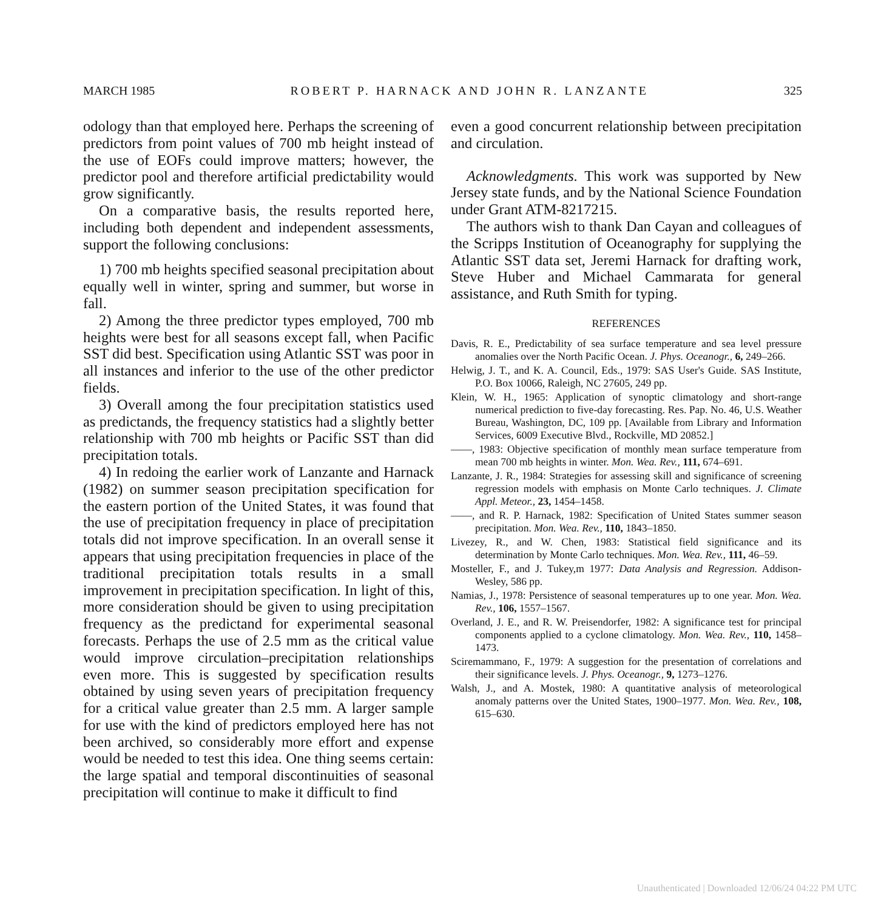MARCH 1985 ROBERT P. HARNACK AND JOHN R. LANZANTE 325
odology than that employed here. Perhaps the screening of predictors from point values of 700 mb height instead of the use of EOFs could improve matters; however, the predictor pool and therefore artificial predictability would grow significantly.
On a comparative basis, the results reported here, including both dependent and independent assessments, support the following conclusions:
1) 700 mb heights specified seasonal precipitation about equally well in winter, spring and summer, but worse in fall.
2) Among the three predictor types employed, 700 mb heights were best for all seasons except fall, when Pacific SST did best. Specification using Atlantic SST was poor in all instances and inferior to the use of the other predictor fields.
3) Overall among the four precipitation statistics used as predictands, the frequency statistics had a slightly better relationship with 700 mb heights or Pacific SST than did precipitation totals.
4) In redoing the earlier work of Lanzante and Harnack (1982) on summer season precipitation specification for the eastern portion of the United States, it was found that the use of precipitation frequency in place of precipitation totals did not improve specification. In an overall sense it appears that using precipitation frequencies in place of the traditional precipitation totals results in a small improvement in precipitation specification. In light of this, more consideration should be given to using precipitation frequency as the predictand for experimental seasonal forecasts. Perhaps the use of 2.5 mm as the critical value would improve circulation–precipitation relationships even more. This is suggested by specification results obtained by using seven years of precipitation frequency for a critical value greater than 2.5 mm. A larger sample for use with the kind of predictors employed here has not been archived, so considerably more effort and expense would be needed to test this idea. One thing seems certain: the large spatial and temporal discontinuities of seasonal precipitation will continue to make it difficult to find
even a good concurrent relationship between precipitation and circulation.
Acknowledgments. This work was supported by New Jersey state funds, and by the National Science Foundation under Grant ATM-8217215.
The authors wish to thank Dan Cayan and colleagues of the Scripps Institution of Oceanography for supplying the Atlantic SST data set, Jeremi Harnack for drafting work, Steve Huber and Michael Cammarata for general assistance, and Ruth Smith for typing.
REFERENCES
Davis, R. E., Predictability of sea surface temperature and sea level pressure anomalies over the North Pacific Ocean. J. Phys. Oceanogr., 6, 249–266.
Helwig, J. T., and K. A. Council, Eds., 1979: SAS User's Guide. SAS Institute, P.O. Box 10066, Raleigh, NC 27605, 249 pp.
Klein, W. H., 1965: Application of synoptic climatology and short-range numerical prediction to five-day forecasting. Res. Pap. No. 46, U.S. Weather Bureau, Washington, DC, 109 pp. [Available from Library and Information Services, 6009 Executive Blvd., Rockville, MD 20852.]
——, 1983: Objective specification of monthly mean surface temperature from mean 700 mb heights in winter. Mon. Wea. Rev., 111, 674–691.
Lanzante, J. R., 1984: Strategies for assessing skill and significance of screening regression models with emphasis on Monte Carlo techniques. J. Climate Appl. Meteor., 23, 1454–1458.
——, and R. P. Harnack, 1982: Specification of United States summer season precipitation. Mon. Wea. Rev., 110, 1843–1850.
Livezey, R., and W. Chen, 1983: Statistical field significance and its determination by Monte Carlo techniques. Mon. Wea. Rev., 111, 46–59.
Mosteller, F., and J. Tukey,m 1977: Data Analysis and Regression. Addison-Wesley, 586 pp.
Namias, J., 1978: Persistence of seasonal temperatures up to one year. Mon. Wea. Rev., 106, 1557–1567.
Overland, J. E., and R. W. Preisendorfer, 1982: A significance test for principal components applied to a cyclone climatology. Mon. Wea. Rev., 110, 1458–1473.
Sciremammano, F., 1979: A suggestion for the presentation of correlations and their significance levels. J. Phys. Oceanogr., 9, 1273–1276.
Walsh, J., and A. Mostek, 1980: A quantitative analysis of meteorological anomaly patterns over the United States, 1900–1977. Mon. Wea. Rev., 108, 615–630.
Unauthenticated | Downloaded 12/06/24 04:22 PM UTC